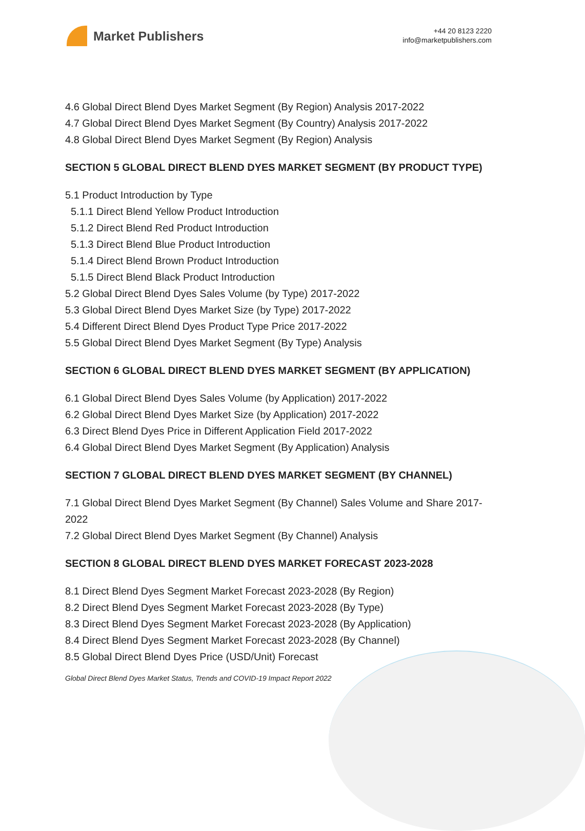Market Publishers
+44 20 8123 2220
info@marketpublishers.com
4.6 Global Direct Blend Dyes Market Segment (By Region) Analysis 2017-2022
4.7 Global Direct Blend Dyes Market Segment (By Country) Analysis 2017-2022
4.8 Global Direct Blend Dyes Market Segment (By Region) Analysis
SECTION 5 GLOBAL DIRECT BLEND DYES MARKET SEGMENT (BY PRODUCT TYPE)
5.1 Product Introduction by Type
5.1.1 Direct Blend Yellow Product Introduction
5.1.2 Direct Blend Red Product Introduction
5.1.3 Direct Blend Blue Product Introduction
5.1.4 Direct Blend Brown Product Introduction
5.1.5 Direct Blend Black Product Introduction
5.2 Global Direct Blend Dyes Sales Volume (by Type) 2017-2022
5.3 Global Direct Blend Dyes Market Size (by Type) 2017-2022
5.4 Different Direct Blend Dyes Product Type Price 2017-2022
5.5 Global Direct Blend Dyes Market Segment (By Type) Analysis
SECTION 6 GLOBAL DIRECT BLEND DYES MARKET SEGMENT (BY APPLICATION)
6.1 Global Direct Blend Dyes Sales Volume (by Application) 2017-2022
6.2 Global Direct Blend Dyes Market Size (by Application) 2017-2022
6.3 Direct Blend Dyes Price in Different Application Field 2017-2022
6.4 Global Direct Blend Dyes Market Segment (By Application) Analysis
SECTION 7 GLOBAL DIRECT BLEND DYES MARKET SEGMENT (BY CHANNEL)
7.1 Global Direct Blend Dyes Market Segment (By Channel) Sales Volume and Share 2017-2022
7.2 Global Direct Blend Dyes Market Segment (By Channel) Analysis
SECTION 8 GLOBAL DIRECT BLEND DYES MARKET FORECAST 2023-2028
8.1 Direct Blend Dyes Segment Market Forecast 2023-2028 (By Region)
8.2 Direct Blend Dyes Segment Market Forecast 2023-2028 (By Type)
8.3 Direct Blend Dyes Segment Market Forecast 2023-2028 (By Application)
8.4 Direct Blend Dyes Segment Market Forecast 2023-2028 (By Channel)
8.5 Global Direct Blend Dyes Price (USD/Unit) Forecast
Global Direct Blend Dyes Market Status, Trends and COVID-19 Impact Report 2022